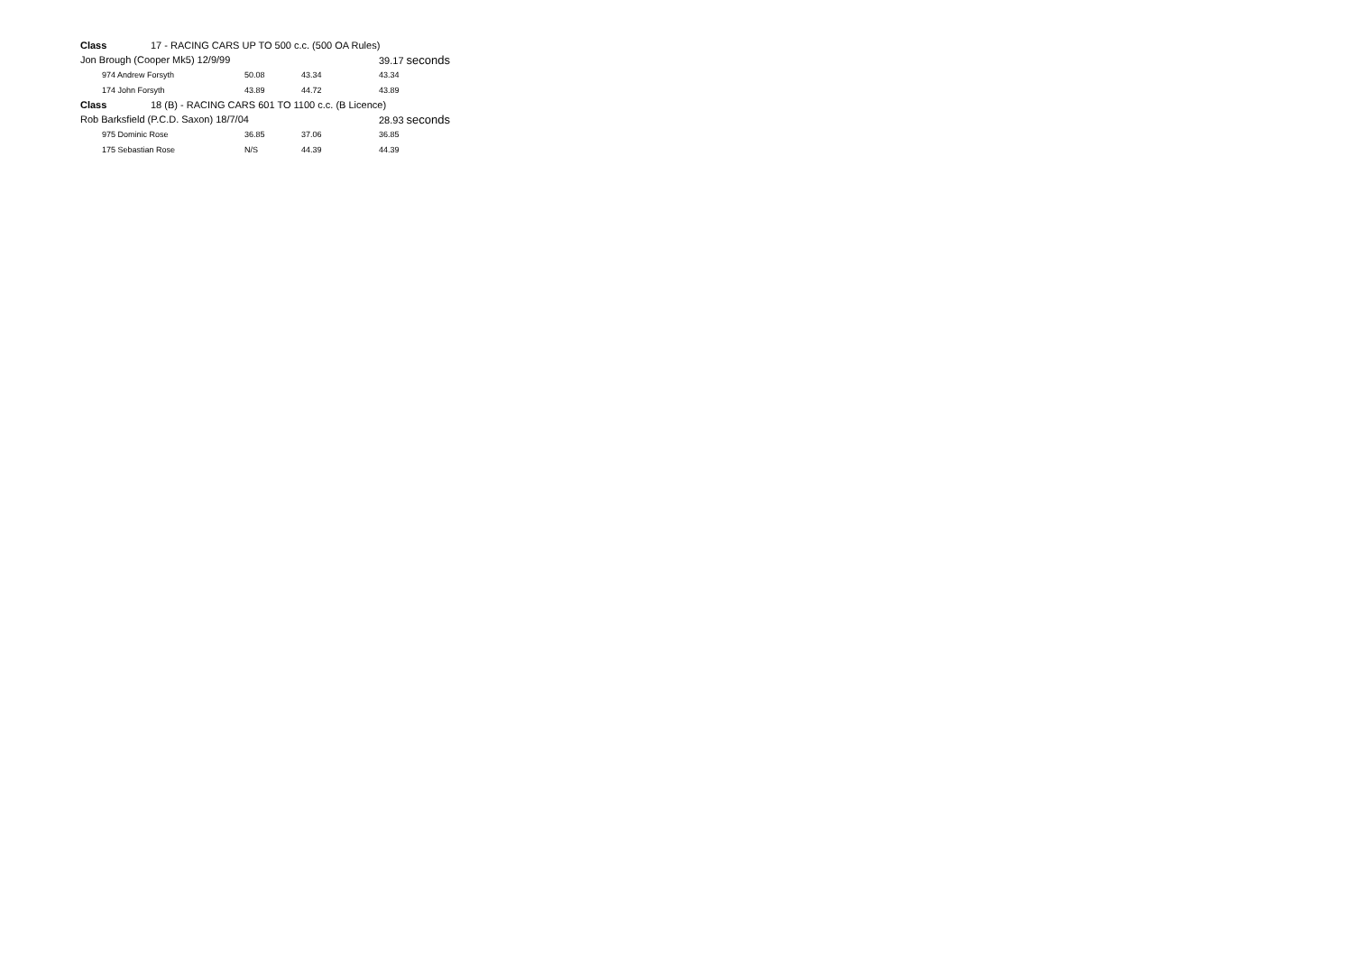| Class | 17 - RACING CARS UP TO 500 c.c. (500 OA Rules) | | | | |
| Jon Brough (Cooper Mk5) 12/9/99 | | | | 39.17 seconds | |
| 974 Andrew Forsyth | | 50.08 | 43.34 | 43.34 | |
| 174 John Forsyth | | 43.89 | 44.72 | 43.89 | |
| Class | 18 (B) - RACING CARS 601 TO 1100 c.c. (B Licence) | | | | |
| Rob Barksfield (P.C.D. Saxon) 18/7/04 | | | | 28.93 seconds | |
| 975 Dominic Rose | | 36.85 | 37.06 | 36.85 | |
| 175 Sebastian Rose | | N/S | 44.39 | 44.39 | |